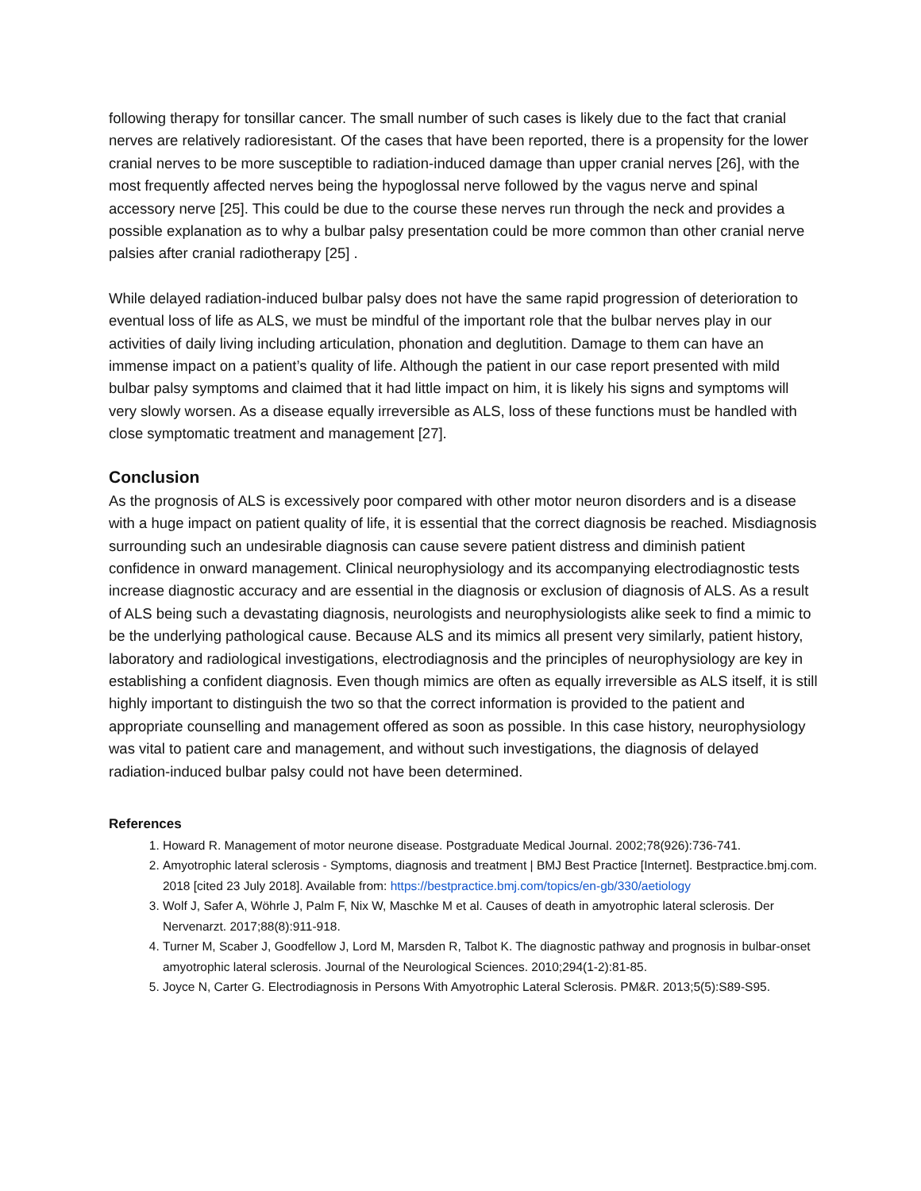following therapy for tonsillar cancer. The small number of such cases is likely due to the fact that cranial nerves are relatively radioresistant. Of the cases that have been reported, there is a propensity for the lower cranial nerves to be more susceptible to radiation-induced damage than upper cranial nerves [26], with the most frequently affected nerves being the hypoglossal nerve followed by the vagus nerve and spinal accessory nerve [25]. This could be due to the course these nerves run through the neck and provides a possible explanation as to why a bulbar palsy presentation could be more common than other cranial nerve palsies after cranial radiotherapy [25] .
While delayed radiation-induced bulbar palsy does not have the same rapid progression of deterioration to eventual loss of life as ALS, we must be mindful of the important role that the bulbar nerves play in our activities of daily living including articulation, phonation and deglutition. Damage to them can have an immense impact on a patient’s quality of life. Although the patient in our case report presented with mild bulbar palsy symptoms and claimed that it had little impact on him, it is likely his signs and symptoms will very slowly worsen. As a disease equally irreversible as ALS, loss of these functions must be handled with close symptomatic treatment and management [27].
Conclusion
As the prognosis of ALS is excessively poor compared with other motor neuron disorders and is a disease with a huge impact on patient quality of life, it is essential that the correct diagnosis be reached. Misdiagnosis surrounding such an undesirable diagnosis can cause severe patient distress and diminish patient confidence in onward management. Clinical neurophysiology and its accompanying electrodiagnostic tests increase diagnostic accuracy and are essential in the diagnosis or exclusion of diagnosis of ALS. As a result of ALS being such a devastating diagnosis, neurologists and neurophysiologists alike seek to find a mimic to be the underlying pathological cause. Because ALS and its mimics all present very similarly, patient history, laboratory and radiological investigations, electrodiagnosis and the principles of neurophysiology are key in establishing a confident diagnosis. Even though mimics are often as equally irreversible as ALS itself, it is still highly important to distinguish the two so that the correct information is provided to the patient and appropriate counselling and management offered as soon as possible. In this case history, neurophysiology was vital to patient care and management, and without such investigations, the diagnosis of delayed radiation-induced bulbar palsy could not have been determined.
References
1. Howard R. Management of motor neurone disease. Postgraduate Medical Journal. 2002;78(926):736-741.
2. Amyotrophic lateral sclerosis - Symptoms, diagnosis and treatment | BMJ Best Practice [Internet]. Bestpractice.bmj.com. 2018 [cited 23 July 2018]. Available from: https://bestpractice.bmj.com/topics/en-gb/330/aetiology
3. Wolf J, Safer A, Wöhrle J, Palm F, Nix W, Maschke M et al. Causes of death in amyotrophic lateral sclerosis. Der Nervenarzt. 2017;88(8):911-918.
4. Turner M, Scaber J, Goodfellow J, Lord M, Marsden R, Talbot K. The diagnostic pathway and prognosis in bulbar-onset amyotrophic lateral sclerosis. Journal of the Neurological Sciences. 2010;294(1-2):81-85.
5. Joyce N, Carter G. Electrodiagnosis in Persons With Amyotrophic Lateral Sclerosis. PM&R. 2013;5(5):S89-S95.